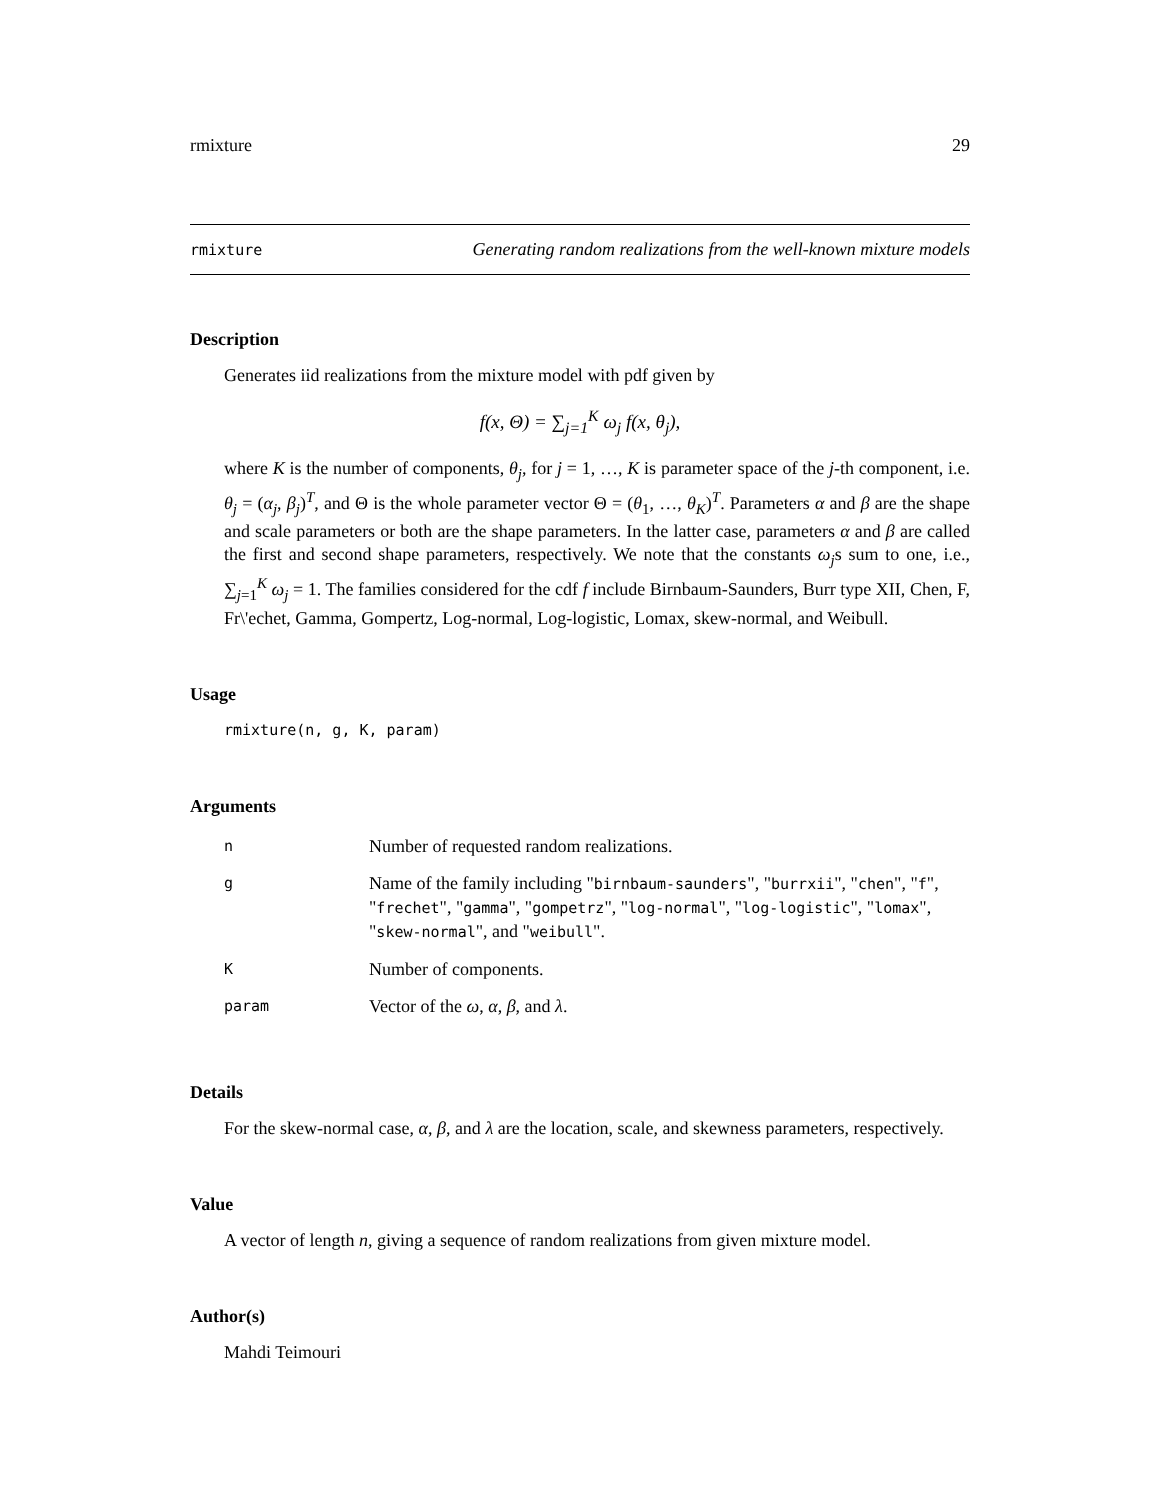rmixture 29
rmixture Generating random realizations from the well-known mixture models
Description
Generates iid realizations from the mixture model with pdf given by
f(x, Θ) = ∑<sub>j=1</sub><sup>K</sup> ω<sub>j</sub> f(x, θ<sub>j</sub>),
where K is the number of components, θ<sub>j</sub>, for j = 1, …, K is parameter space of the j-th component, i.e. θ<sub>j</sub> = (α<sub>j</sub>, β<sub>j</sub>)<sup>T</sup>, and Θ is the whole parameter vector Θ = (θ<sub>1</sub>, …, θ<sub>K</sub>)<sup>T</sup>. Parameters α and β are the shape and scale parameters or both are the shape parameters. In the latter case, parameters α and β are called the first and second shape parameters, respectively. We note that the constants ω<sub>j</sub>s sum to one, i.e., ∑<sub>j=1</sub><sup>K</sup> ω<sub>j</sub> = 1. The families considered for the cdf f include Birnbaum-Saunders, Burr type XII, Chen, F, Fr\'echet, Gamma, Gompertz, Log-normal, Log-logistic, Lomax, skew-normal, and Weibull.
Usage
rmixture(n, g, K, param)
Arguments
| n | Number of requested random realizations. |
| g | Name of the family including " birnbaum-saunders ", " burrxii ", " chen ", " f ", " frechet ", " gamma ", " gompetrz ", " log-normal ", " log-logistic ", " lomax ", " skew-normal ", and " weibull ". |
| K | Number of components. |
| param | Vector of the ω , α , β , and λ . |
Details
For the skew-normal case, α, β, and λ are the location, scale, and skewness parameters, respectively.
Value
A vector of length n, giving a sequence of random realizations from given mixture model.
Author(s)
Mahdi Teimouri